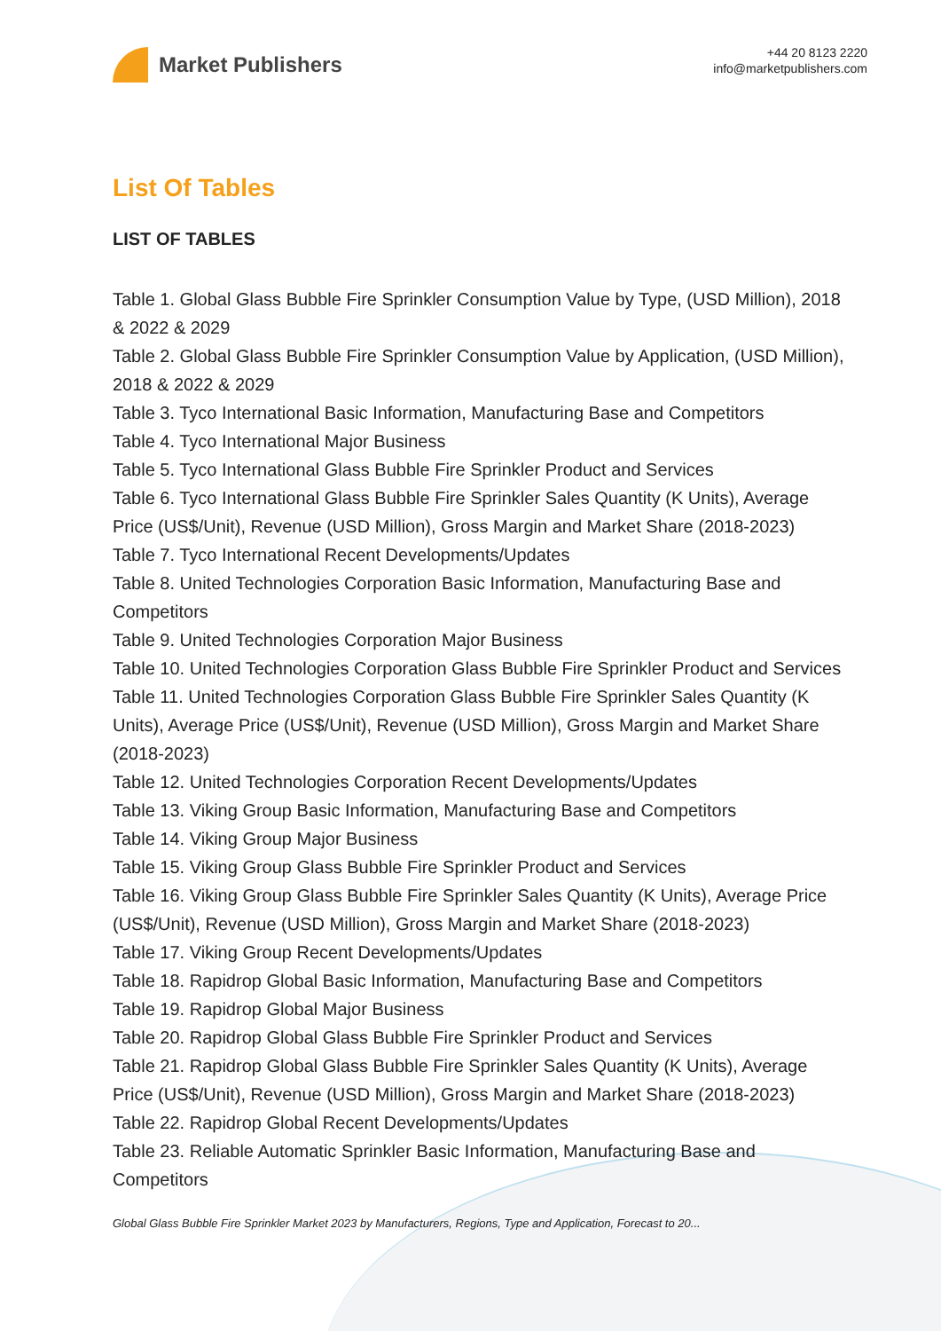Market Publishers
+44 20 8123 2220
info@marketpublishers.com
List Of Tables
LIST OF TABLES
Table 1. Global Glass Bubble Fire Sprinkler Consumption Value by Type, (USD Million), 2018 & 2022 & 2029
Table 2. Global Glass Bubble Fire Sprinkler Consumption Value by Application, (USD Million), 2018 & 2022 & 2029
Table 3. Tyco International Basic Information, Manufacturing Base and Competitors
Table 4. Tyco International Major Business
Table 5. Tyco International Glass Bubble Fire Sprinkler Product and Services
Table 6. Tyco International Glass Bubble Fire Sprinkler Sales Quantity (K Units), Average Price (US$/Unit), Revenue (USD Million), Gross Margin and Market Share (2018-2023)
Table 7. Tyco International Recent Developments/Updates
Table 8. United Technologies Corporation Basic Information, Manufacturing Base and Competitors
Table 9. United Technologies Corporation Major Business
Table 10. United Technologies Corporation Glass Bubble Fire Sprinkler Product and Services
Table 11. United Technologies Corporation Glass Bubble Fire Sprinkler Sales Quantity (K Units), Average Price (US$/Unit), Revenue (USD Million), Gross Margin and Market Share (2018-2023)
Table 12. United Technologies Corporation Recent Developments/Updates
Table 13. Viking Group Basic Information, Manufacturing Base and Competitors
Table 14. Viking Group Major Business
Table 15. Viking Group Glass Bubble Fire Sprinkler Product and Services
Table 16. Viking Group Glass Bubble Fire Sprinkler Sales Quantity (K Units), Average Price (US$/Unit), Revenue (USD Million), Gross Margin and Market Share (2018-2023)
Table 17. Viking Group Recent Developments/Updates
Table 18. Rapidrop Global Basic Information, Manufacturing Base and Competitors
Table 19. Rapidrop Global Major Business
Table 20. Rapidrop Global Glass Bubble Fire Sprinkler Product and Services
Table 21. Rapidrop Global Glass Bubble Fire Sprinkler Sales Quantity (K Units), Average Price (US$/Unit), Revenue (USD Million), Gross Margin and Market Share (2018-2023)
Table 22. Rapidrop Global Recent Developments/Updates
Table 23. Reliable Automatic Sprinkler Basic Information, Manufacturing Base and Competitors
Global Glass Bubble Fire Sprinkler Market 2023 by Manufacturers, Regions, Type and Application, Forecast to 20...